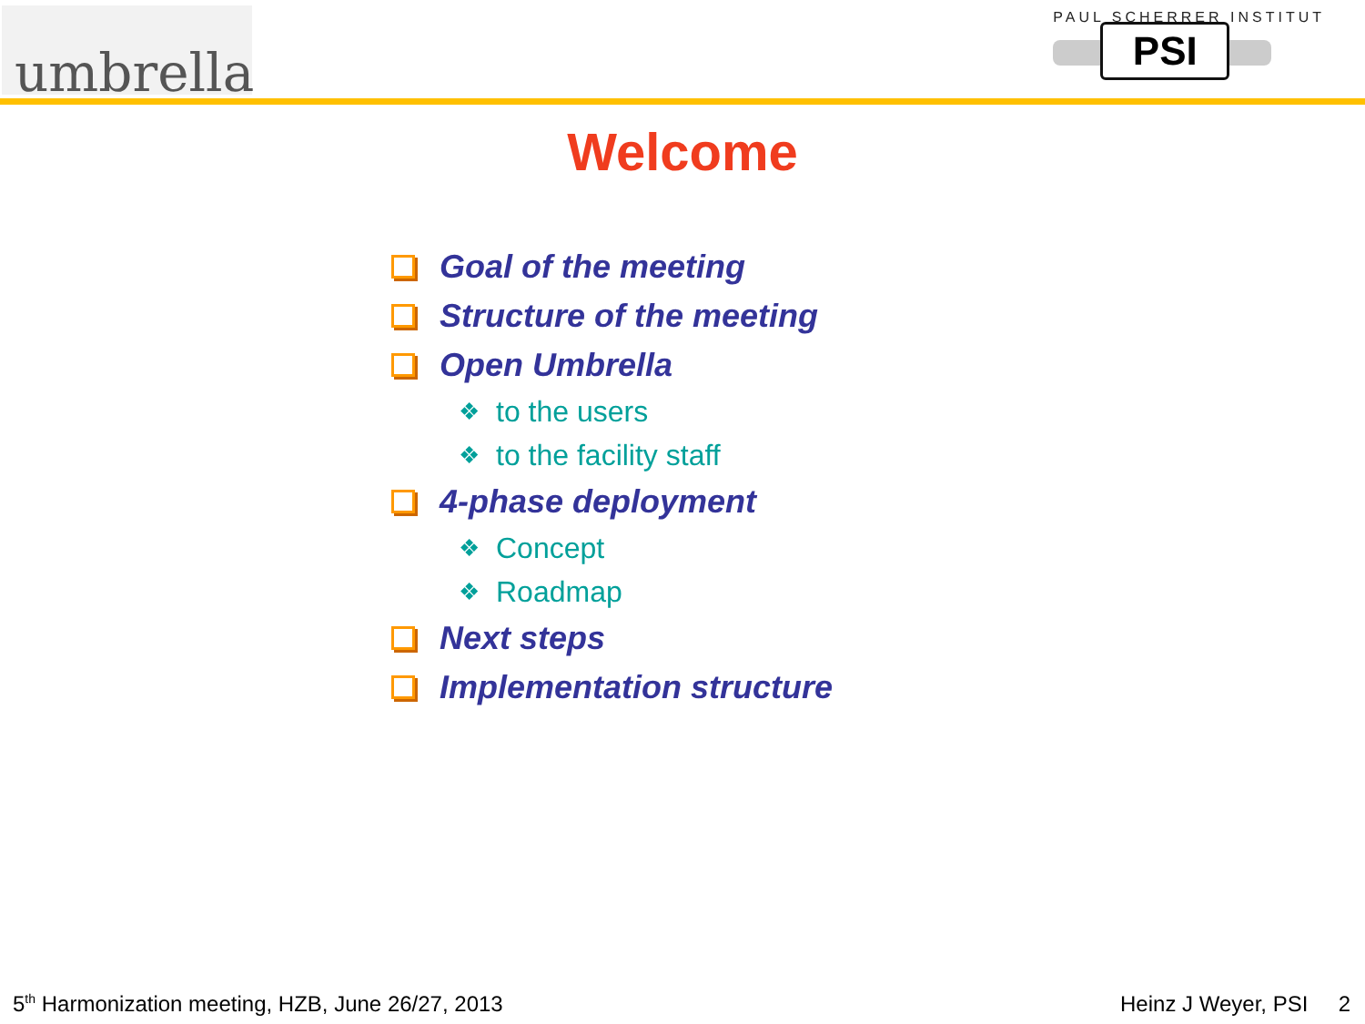umbrella
PAUL SCHERRER INSTITUT
PSI
Welcome
Goal of the meeting
Structure of the meeting
Open Umbrella
❖ to the users
❖ to the facility staff
4-phase deployment
❖ Concept
❖ Roadmap
Next steps
Implementation structure
5<sup>th</sup> Harmonization meeting, HZB, June 26/27, 2013
Heinz J Weyer, PSI 2